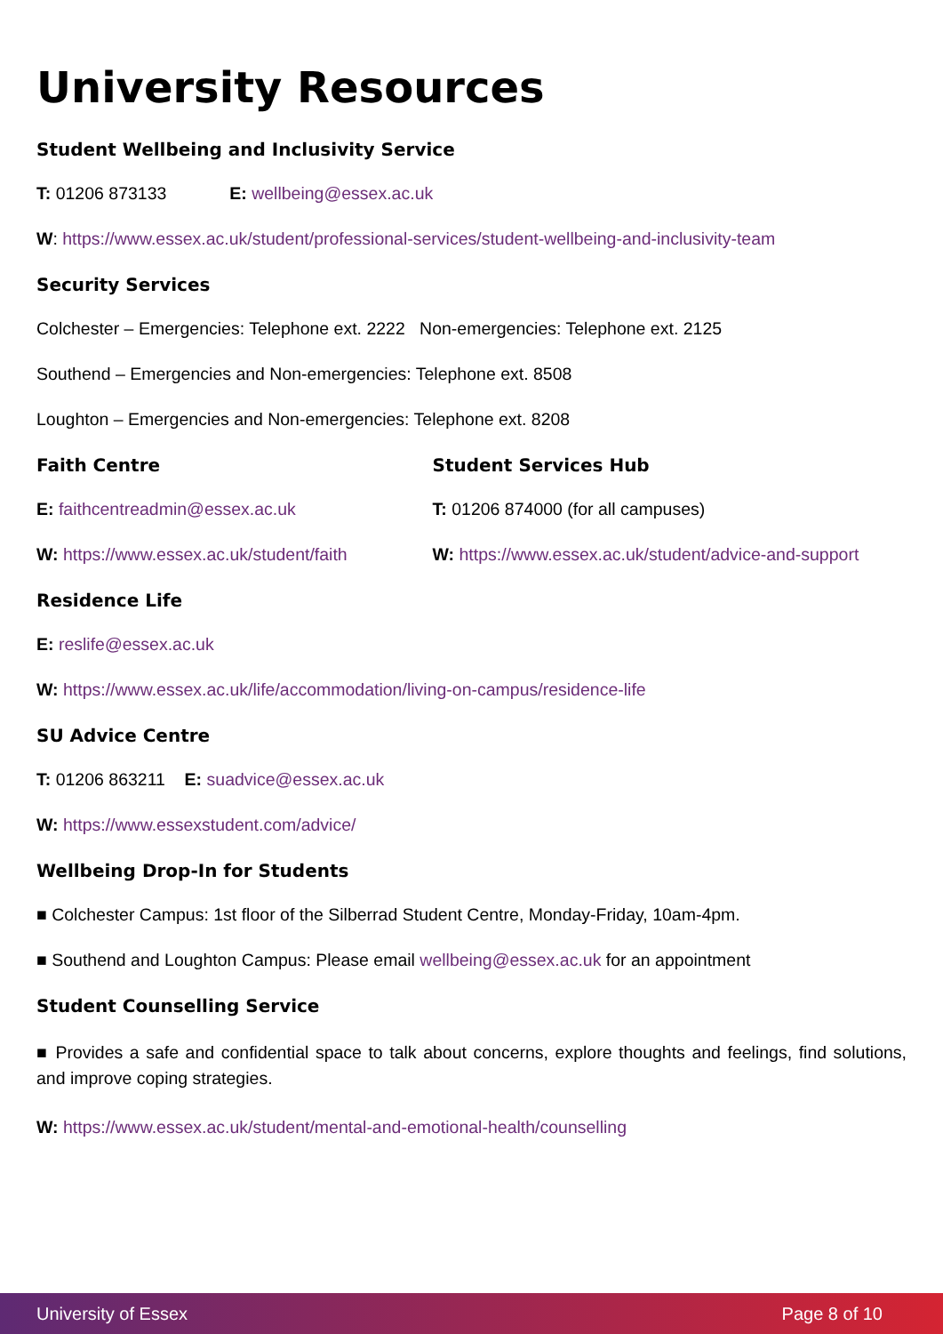University Resources
Student Wellbeing and Inclusivity Service
T: 01206 873133 E: wellbeing@essex.ac.uk
W: https://www.essex.ac.uk/student/professional-services/student-wellbeing-and-inclusivity-team
Security Services
Colchester – Emergencies: Telephone ext. 2222 Non-emergencies: Telephone ext. 2125
Southend – Emergencies and Non-emergencies: Telephone ext. 8508
Loughton – Emergencies and Non-emergencies: Telephone ext. 8208
Faith Centre
E: faithcentreadmin@essex.ac.uk
W: https://www.essex.ac.uk/student/faith
Student Services Hub
T: 01206 874000 (for all campuses)
W: https://www.essex.ac.uk/student/advice-and-support
Residence Life
E: reslife@essex.ac.uk
W: https://www.essex.ac.uk/life/accommodation/living-on-campus/residence-life
SU Advice Centre
T: 01206 863211 E: suadvice@essex.ac.uk
W: https://www.essexstudent.com/advice/
Wellbeing Drop-In for Students
■ Colchester Campus: 1st floor of the Silberrad Student Centre, Monday-Friday, 10am-4pm.
■ Southend and Loughton Campus: Please email wellbeing@essex.ac.uk for an appointment
Student Counselling Service
■ Provides a safe and confidential space to talk about concerns, explore thoughts and feelings, find solutions, and improve coping strategies.
W: https://www.essex.ac.uk/student/mental-and-emotional-health/counselling
University of Essex Page 8 of 10